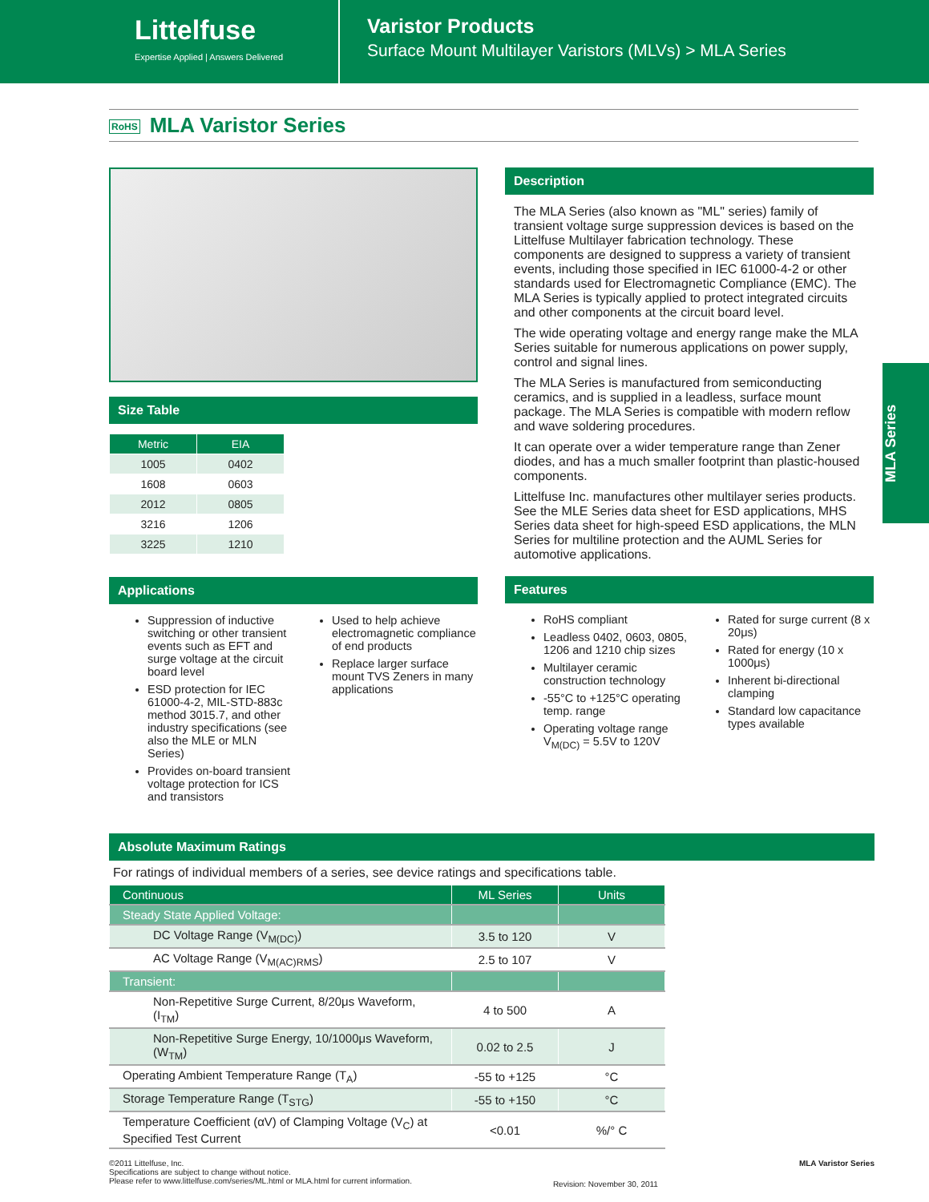Littelfuse
Expertise Applied | Answers Delivered
Varistor Products
Surface Mount Multilayer Varistors (MLVs) > MLA Series
RoHS MLA Varistor Series
Size Table
| Metric | EIA |
| --- | --- |
| 1005 | 0402 |
| 1608 | 0603 |
| 2012 | 0805 |
| 3216 | 1206 |
| 3225 | 1210 |
Applications
Suppression of inductive switching or other transient events such as EFT and surge voltage at the circuit board level
ESD protection for IEC 61000-4-2, MIL-STD-883c method 3015.7, and other industry specifications (see also the MLE or MLN Series)
Provides on-board transient voltage protection for ICS and transistors
Used to help achieve electromagnetic compliance of end products
Replace larger surface mount TVS Zeners in many applications
Description
The MLA Series (also known as "ML" series) family of transient voltage surge suppression devices is based on the Littelfuse Multilayer fabrication technology. These components are designed to suppress a variety of transient events, including those specified in IEC 61000-4-2 or other standards used for Electromagnetic Compliance (EMC). The MLA Series is typically applied to protect integrated circuits and other components at the circuit board level.
The wide operating voltage and energy range make the MLA Series suitable for numerous applications on power supply, control and signal lines.
The MLA Series is manufactured from semiconducting ceramics, and is supplied in a leadless, surface mount package. The MLA Series is compatible with modern reflow and wave soldering procedures.
It can operate over a wider temperature range than Zener diodes, and has a much smaller footprint than plastic-housed components.
Littelfuse Inc. manufactures other multilayer series products. See the MLE Series data sheet for ESD applications, MHS Series data sheet for high-speed ESD applications, the MLN Series for multiline protection and the AUML Series for automotive applications.
Features
RoHS compliant
Leadless 0402, 0603, 0805, 1206 and 1210 chip sizes
Multilayer ceramic construction technology
-55°C to +125°C operating temp. range
Operating voltage range V<sub>M(DC)</sub> = 5.5V to 120V
Rated for surge current (8 x 20μs)
Rated for energy (10 x 1000μs)
Inherent bi-directional clamping
Standard low capacitance types available
MLA Series
Absolute Maximum Ratings
For ratings of individual members of a series, see device ratings and specifications table.
| Continuous | ML Series | Units |
| Steady State Applied Voltage: | | |
| DC Voltage Range (V<sub>M(DC)</sub>) | 3.5 to 120 | V |
| AC Voltage Range (V<sub>M(AC)RMS</sub>) | 2.5 to 107 | V |
| Transient: | | |
| Non-Repetitive Surge Current, 8/20μs Waveform, (I<sub>TM</sub>) | 4 to 500 | A |
| Non-Repetitive Surge Energy, 10/1000μs Waveform, (W<sub>TM</sub>) | 0.02 to 2.5 | J |
| Operating Ambient Temperature Range (T<sub>A</sub>) | -55 to +125 | °C |
| Storage Temperature Range (T<sub>STG</sub>) | -55 to +150 | °C |
| Temperature Coefficient (αV) of Clamping Voltage (V<sub>C</sub>) at Specified Test Current | <0.01 | %/° C |
©2011 Littelfuse, Inc.
Specifications are subject to change without notice.
Please refer to www.littelfuse.com/series/ML.html or MLA.html for current information.
Revision: November 30, 2011
MLA Varistor Series